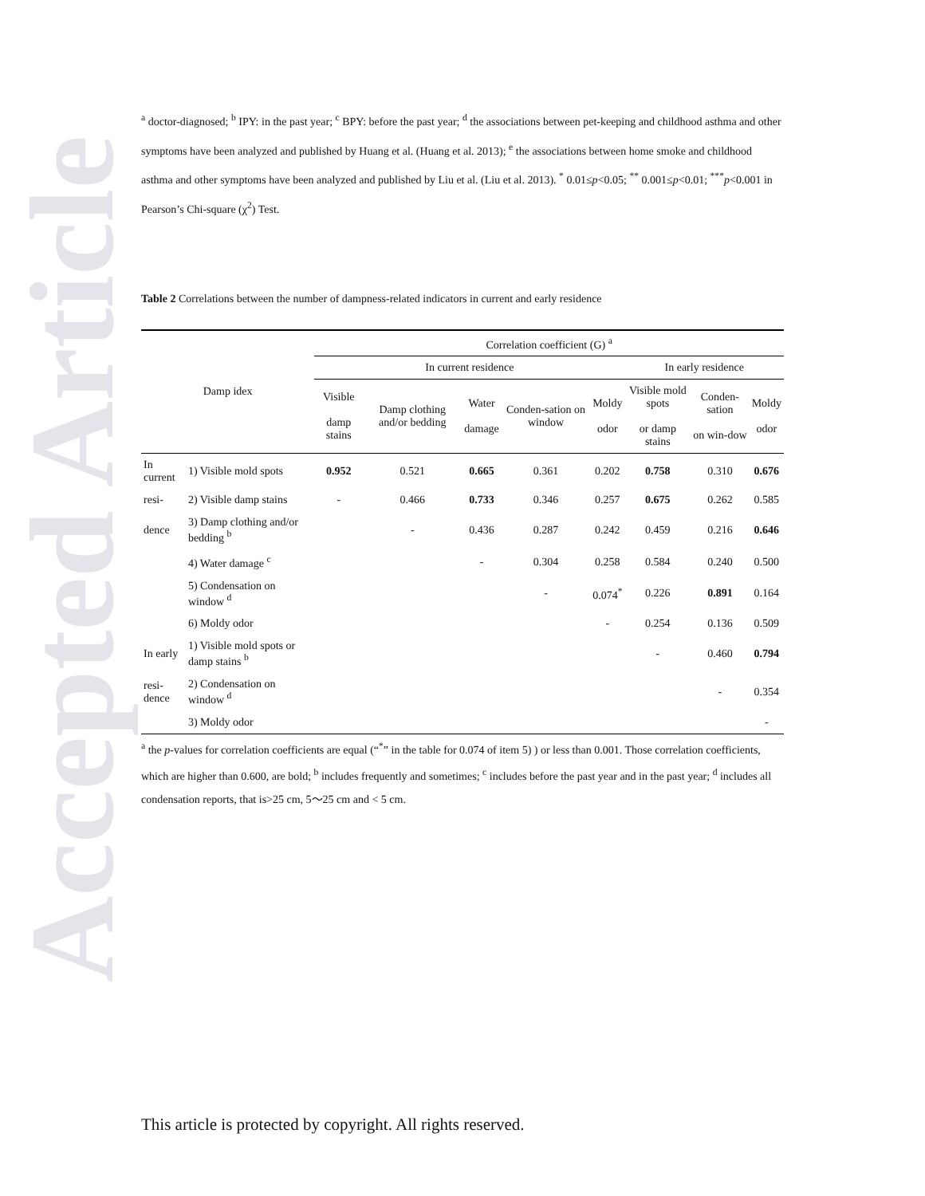Accepted Article
<sup>a</sup> doctor-diagnosed; <sup>b</sup> IPY: in the past year; <sup>c</sup> BPY: before the past year; <sup>d</sup> the associations between pet-keeping and childhood asthma and other symptoms have been analyzed and published by Huang et al. (Huang et al. 2013); <sup>e</sup> the associations between home smoke and childhood asthma and other symptoms have been analyzed and published by Liu et al. (Liu et al. 2013). <sup>*</sup> 0.01≤p<0.05; <sup>**</sup> 0.001≤p<0.01; <sup>***</sup>p<0.001 in Pearson’s Chi-square (χ<sup>2</sup>) Test.
Table 2 Correlations between the number of dampness-related indicators in current and early residence
| Damp idex | | Correlation coefficient (G) <sup>a</sup> | | | | | | | |
| --- | --- | --- | --- | --- | --- | --- | --- | --- | --- |
| | | In current residence | | | | | In early residence | | |
| | | Visible damp stains | Damp clothing and/or bedding | Water damage | Conden-sation on window | Moldy odor | Visible mold spots or damp stains | Conden-sation on win-dow | Moldy odor |
| In current | 1) Visible mold spots | 0.952 | 0.521 | 0.665 | 0.361 | 0.202 | 0.758 | 0.310 | 0.676 |
| resi- | 2) Visible damp stains | - | 0.466 | 0.733 | 0.346 | 0.257 | 0.675 | 0.262 | 0.585 |
| dence | 3) Damp clothing and/or bedding <sup>b</sup> | | - | 0.436 | 0.287 | 0.242 | 0.459 | 0.216 | 0.646 |
| | 4) Water damage <sup>c</sup> | | | - | 0.304 | 0.258 | 0.584 | 0.240 | 0.500 |
| | 5) Condensation on window <sup>d</sup> | | | | - | 0.074<sup>*</sup> | 0.226 | 0.891 | 0.164 |
| | 6) Moldy odor | | | | | - | 0.254 | 0.136 | 0.509 |
| In early | 1) Visible mold spots or damp stains <sup>b</sup> | | | | | | - | 0.460 | 0.794 |
| resi-dence | 2) Condensation on window <sup>d</sup> | | | | | | | - | 0.354 |
| | 3) Moldy odor | | | | | | | | - |
<sup>a</sup> the p-values for correlation coefficients are equal (“<sup>*</sup>” in the table for 0.074 of item 5) ) or less than 0.001. Those correlation coefficients, which are higher than 0.600, are bold; <sup>b</sup> includes frequently and sometimes; <sup>c</sup> includes before the past year and in the past year; <sup>d</sup> includes all condensation reports, that is>25 cm, 5～25 cm and < 5 cm.
This article is protected by copyright. All rights reserved.